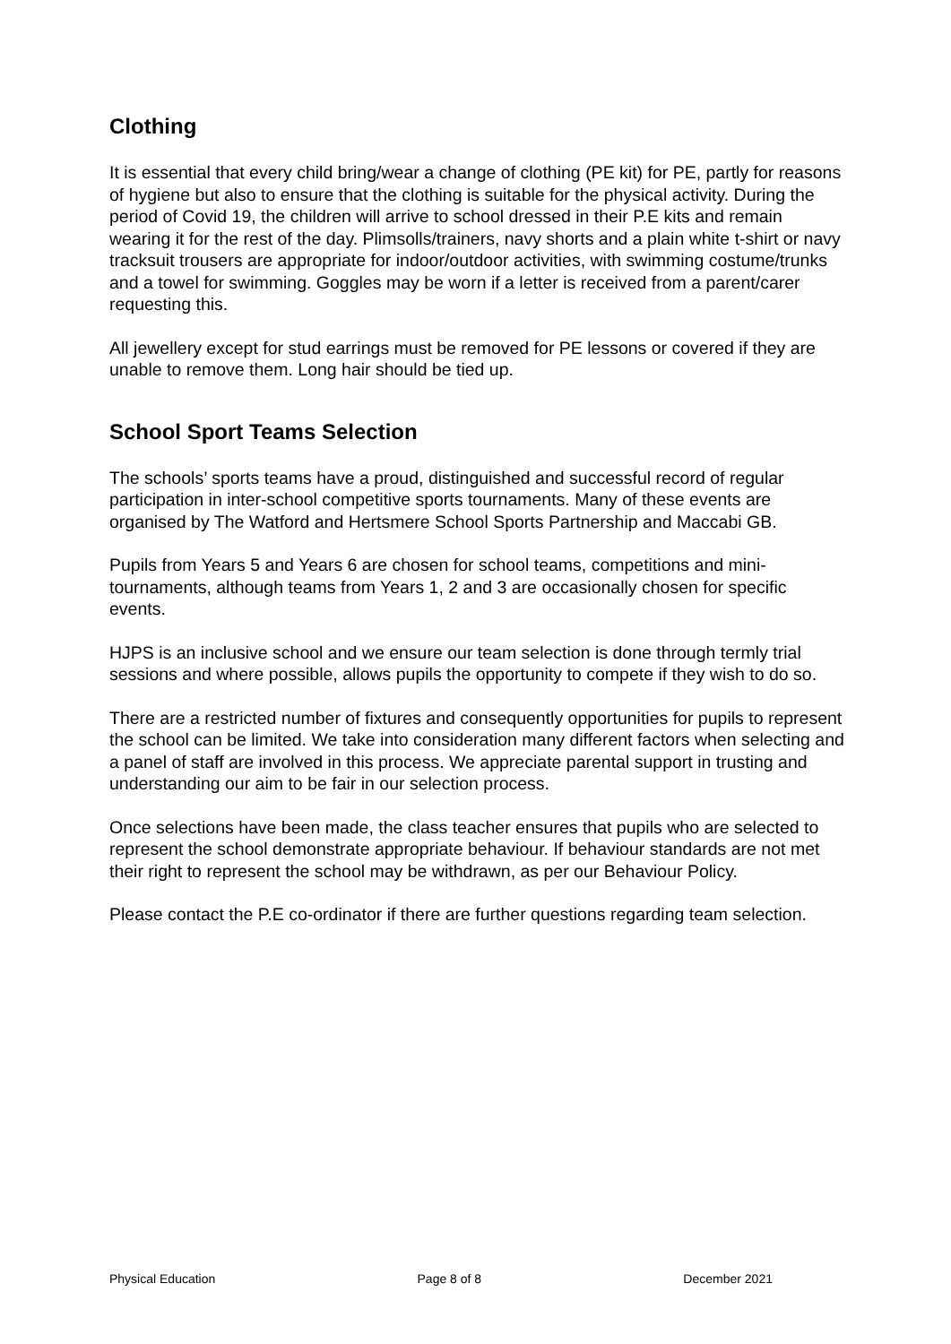Clothing
It is essential that every child bring/wear a change of clothing (PE kit) for PE, partly for reasons of hygiene but also to ensure that the clothing is suitable for the physical activity. During the period of Covid 19, the children will arrive to school dressed in their P.E kits and remain wearing it for the rest of the day. Plimsolls/trainers, navy shorts and a plain white t-shirt or navy tracksuit trousers are appropriate for indoor/outdoor activities, with swimming costume/trunks and a towel for swimming. Goggles may be worn if a letter is received from a parent/carer requesting this.
All jewellery except for stud earrings must be removed for PE lessons or covered if they are unable to remove them. Long hair should be tied up.
School Sport Teams Selection
The schools’ sports teams have a proud, distinguished and successful record of regular participation in inter-school competitive sports tournaments. Many of these events are organised by The Watford and Hertsmere School Sports Partnership and Maccabi GB.
Pupils from Years 5 and Years 6 are chosen for school teams, competitions and mini-tournaments, although teams from Years 1, 2 and 3 are occasionally chosen for specific events.
HJPS is an inclusive school and we ensure our team selection is done through termly trial sessions and where possible, allows pupils the opportunity to compete if they wish to do so.
There are a restricted number of fixtures and consequently opportunities for pupils to represent the school can be limited. We take into consideration many different factors when selecting and a panel of staff are involved in this process. We appreciate parental support in trusting and understanding our aim to be fair in our selection process.
Once selections have been made, the class teacher ensures that pupils who are selected to represent the school demonstrate appropriate behaviour. If behaviour standards are not met their right to represent the school may be withdrawn, as per our Behaviour Policy.
Please contact the P.E co-ordinator if there are further questions regarding team selection.
Physical Education Page 8 of 8 December 2021